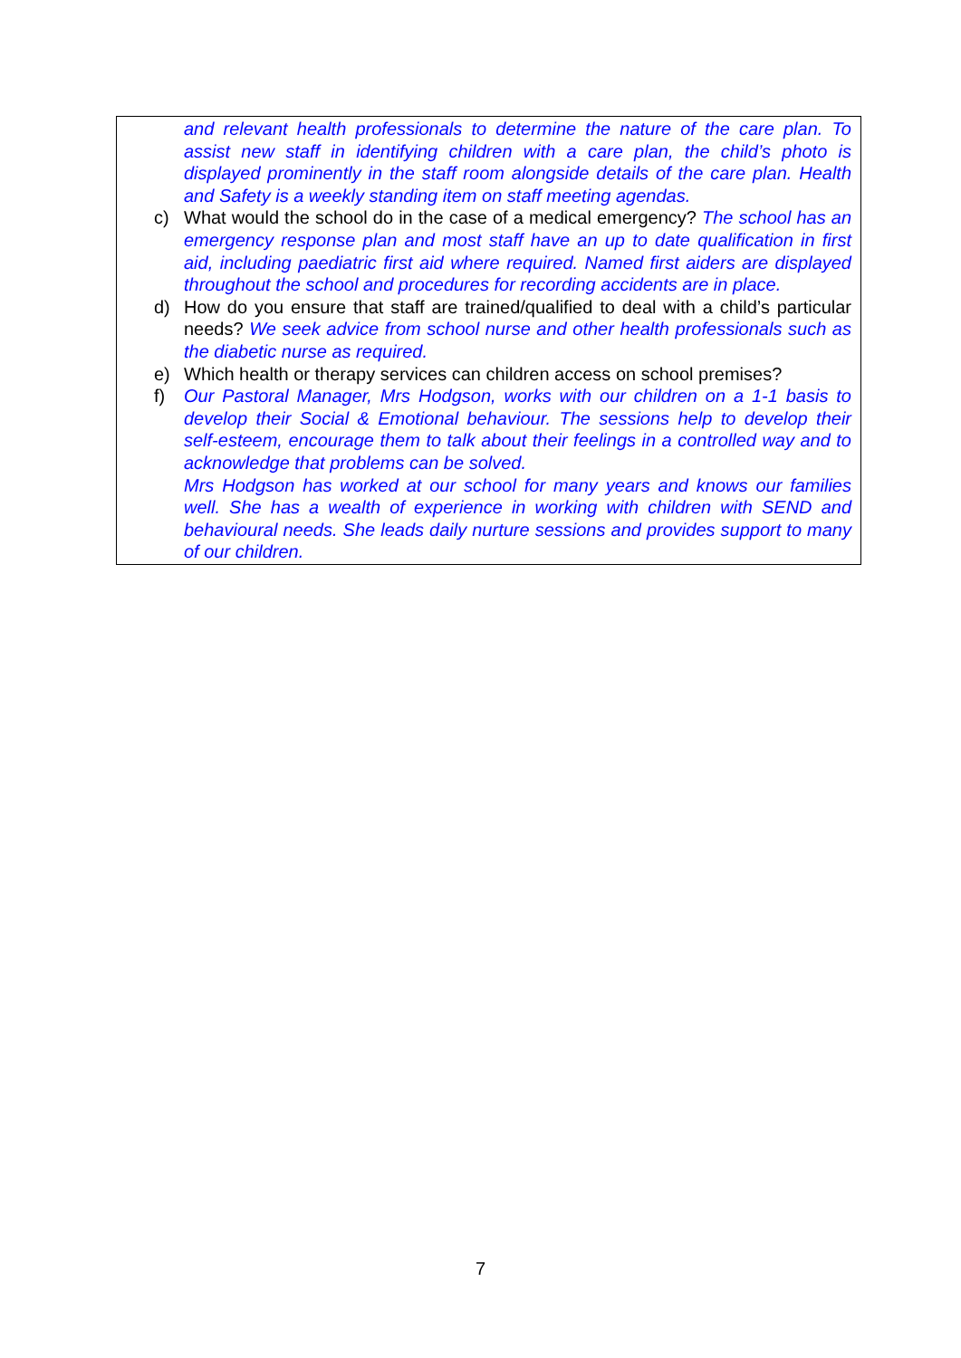and relevant health professionals to determine the nature of the care plan. To assist new staff in identifying children with a care plan, the child’s photo is displayed prominently in the staff room alongside details of the care plan. Health and Safety is a weekly standing item on staff meeting agendas.
c) What would the school do in the case of a medical emergency? The school has an emergency response plan and most staff have an up to date qualification in first aid, including paediatric first aid where required. Named first aiders are displayed throughout the school and procedures for recording accidents are in place.
d) How do you ensure that staff are trained/qualified to deal with a child’s particular needs? We seek advice from school nurse and other health professionals such as the diabetic nurse as required.
e) Which health or therapy services can children access on school premises?
f) Our Pastoral Manager, Mrs Hodgson, works with our children on a 1-1 basis to develop their Social & Emotional behaviour. The sessions help to develop their self-esteem, encourage them to talk about their feelings in a controlled way and to acknowledge that problems can be solved.
Mrs Hodgson has worked at our school for many years and knows our families well. She has a wealth of experience in working with children with SEND and behavioural needs. She leads daily nurture sessions and provides support to many of our children.
7